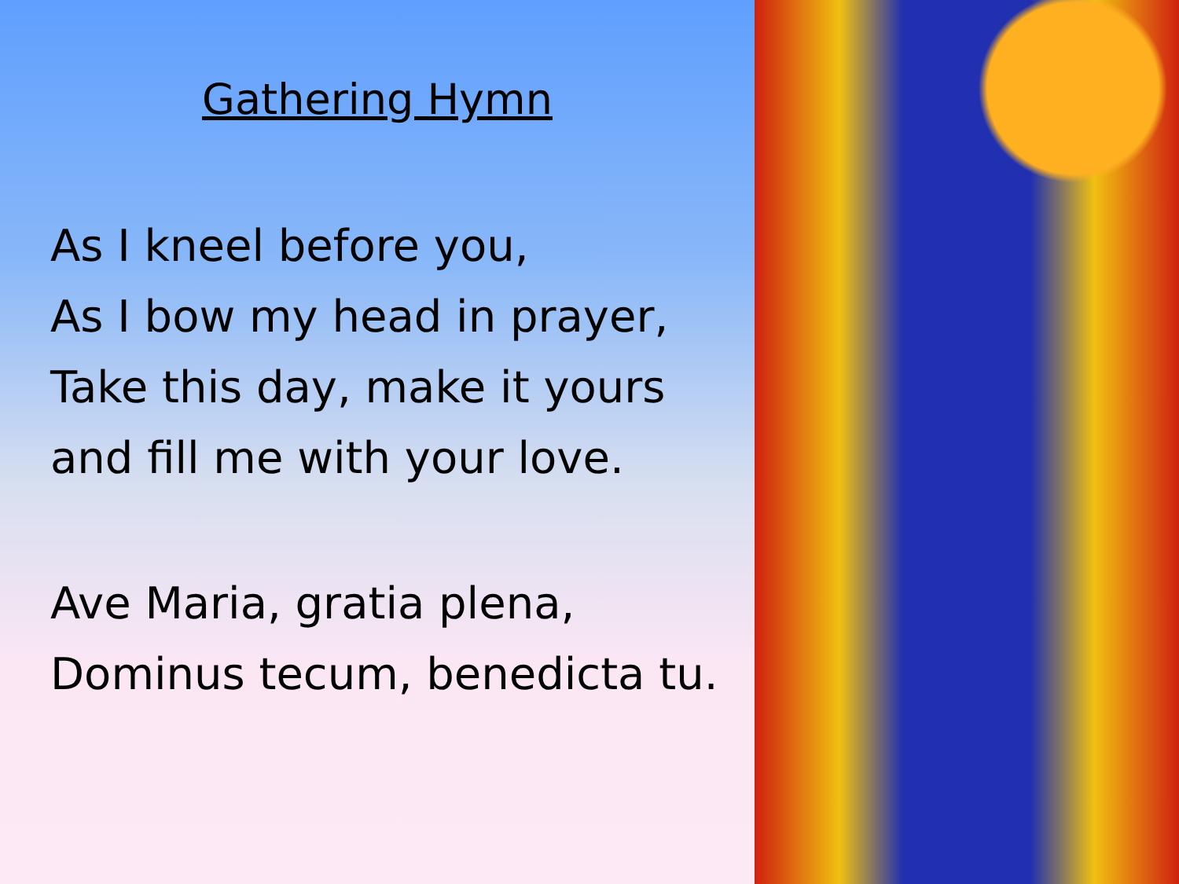Gathering Hymn
As I kneel before you,
As I bow my head in prayer,
Take this day, make it yours
and fill me with your love.
Ave Maria, gratia plena,
Dominus tecum, benedicta tu.